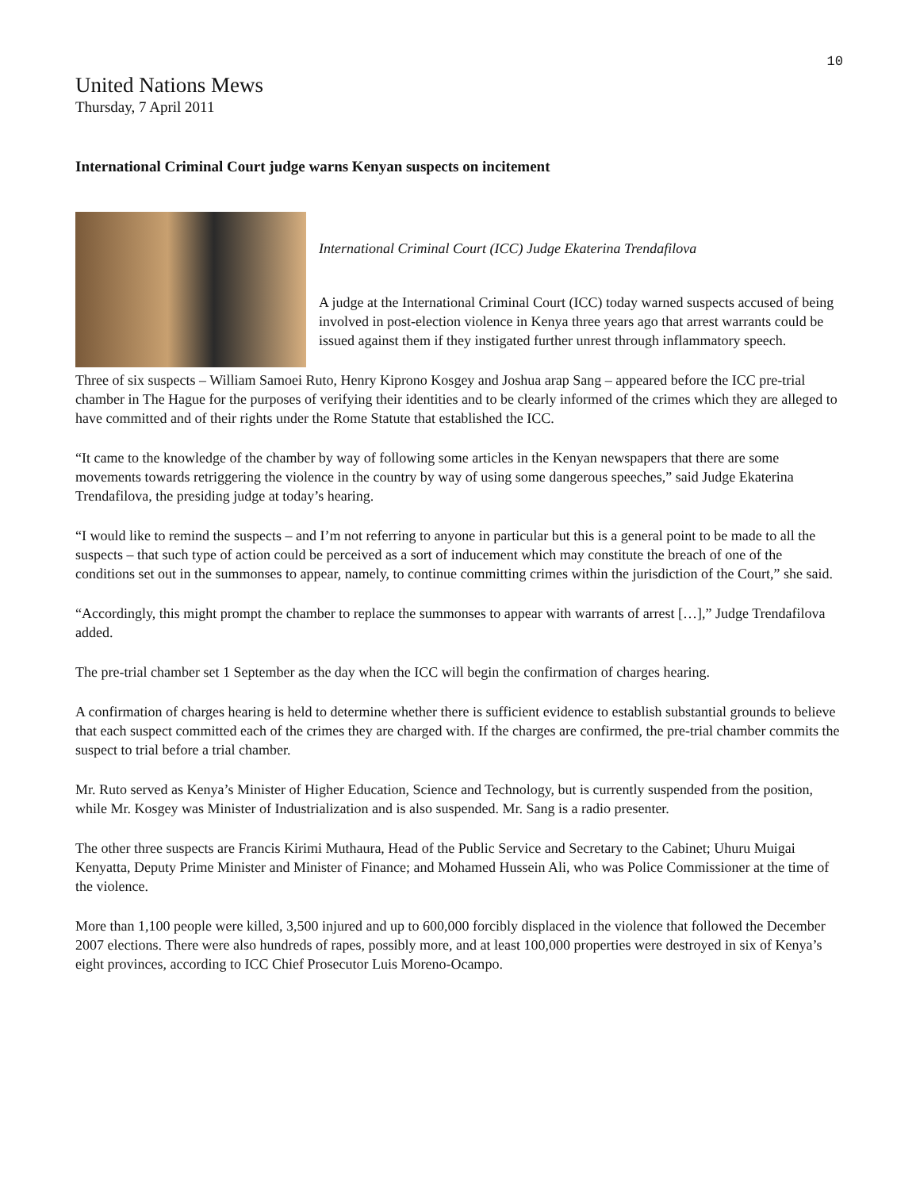10
United Nations Mews
Thursday, 7 April 2011
International Criminal Court judge warns Kenyan suspects on incitement
International Criminal Court (ICC) Judge Ekaterina Trendafilova
A judge at the International Criminal Court (ICC) today warned suspects accused of being involved in post-election violence in Kenya three years ago that arrest warrants could be issued against them if they instigated further unrest through inflammatory speech.
Three of six suspects – William Samoei Ruto, Henry Kiprono Kosgey and Joshua arap Sang – appeared before the ICC pre-trial chamber in The Hague for the purposes of verifying their identities and to be clearly informed of the crimes which they are alleged to have committed and of their rights under the Rome Statute that established the ICC.
“It came to the knowledge of the chamber by way of following some articles in the Kenyan newspapers that there are some movements towards retriggering the violence in the country by way of using some dangerous speeches,” said Judge Ekaterina Trendafilova, the presiding judge at today’s hearing.
“I would like to remind the suspects – and I’m not referring to anyone in particular but this is a general point to be made to all the suspects – that such type of action could be perceived as a sort of inducement which may constitute the breach of one of the conditions set out in the summonses to appear, namely, to continue committing crimes within the jurisdiction of the Court,” she said.
“Accordingly, this might prompt the chamber to replace the summonses to appear with warrants of arrest […],” Judge Trendafilova added.
The pre-trial chamber set 1 September as the day when the ICC will begin the confirmation of charges hearing.
A confirmation of charges hearing is held to determine whether there is sufficient evidence to establish substantial grounds to believe that each suspect committed each of the crimes they are charged with. If the charges are confirmed, the pre-trial chamber commits the suspect to trial before a trial chamber.
Mr. Ruto served as Kenya’s Minister of Higher Education, Science and Technology, but is currently suspended from the position, while Mr. Kosgey was Minister of Industrialization and is also suspended. Mr. Sang is a radio presenter.
The other three suspects are Francis Kirimi Muthaura, Head of the Public Service and Secretary to the Cabinet; Uhuru Muigai Kenyatta, Deputy Prime Minister and Minister of Finance; and Mohamed Hussein Ali, who was Police Commissioner at the time of the violence.
More than 1,100 people were killed, 3,500 injured and up to 600,000 forcibly displaced in the violence that followed the December 2007 elections. There were also hundreds of rapes, possibly more, and at least 100,000 properties were destroyed in six of Kenya’s eight provinces, according to ICC Chief Prosecutor Luis Moreno-Ocampo.